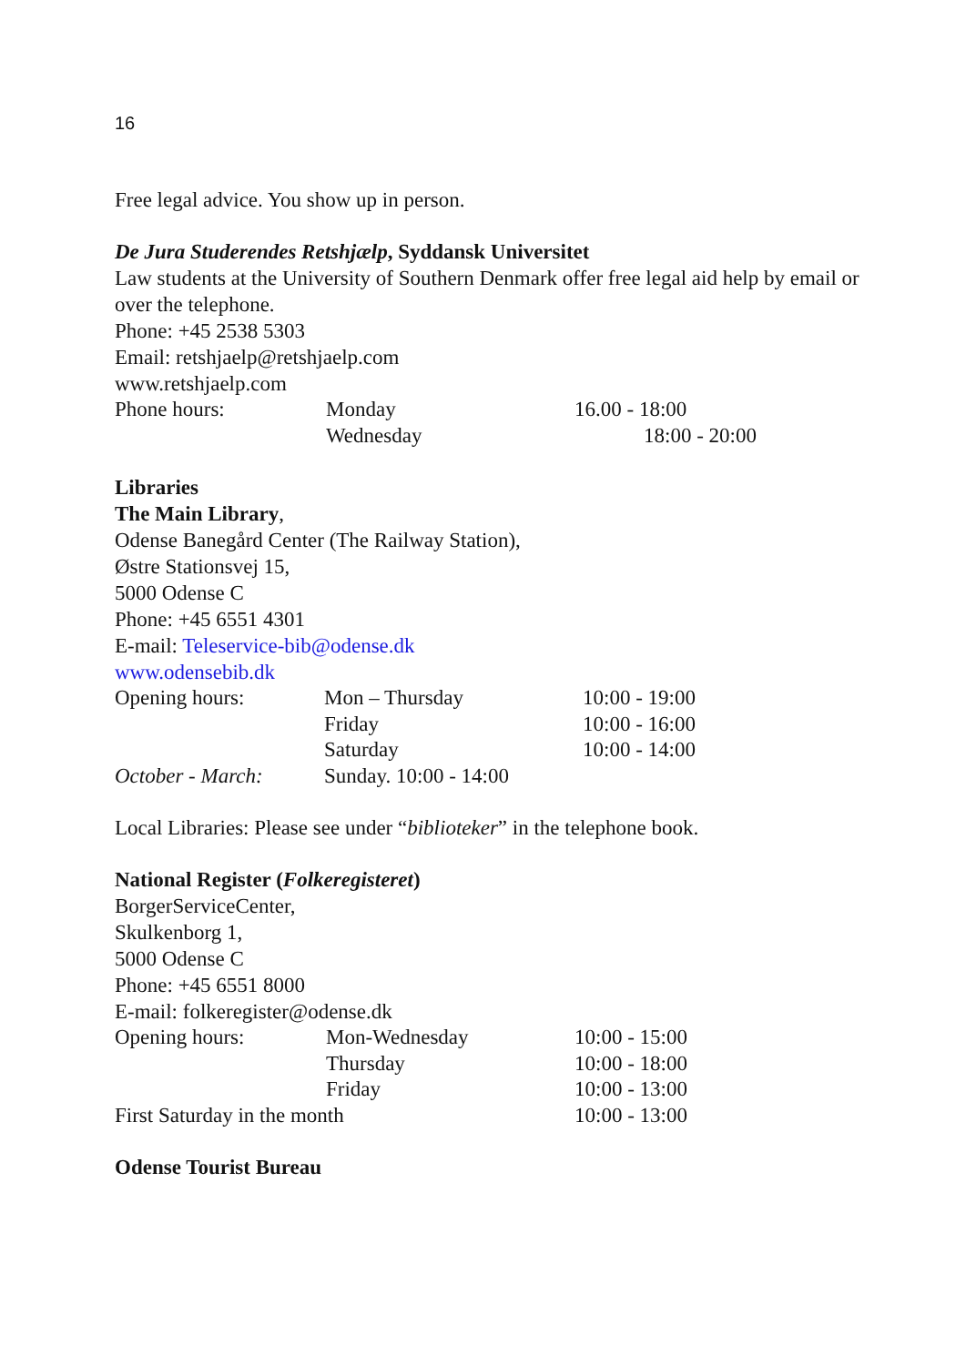16
Free legal advice. You show up in person.
De Jura Studerendes Retshjælp, Syddansk Universitet
Law students at the University of Southern Denmark offer free legal aid help by email or over the telephone.
Phone: +45 2538 5303
Email: retshjaelp@retshjaelp.com
www.retshjaelp.com
| Phone hours: | Monday | 16.00 - 18:00 |
| | Wednesday | 18:00 - 20:00 |
Libraries
The Main Library,
Odense Banegård Center (The Railway Station),
Østre Stationsvej 15,
5000 Odense C
Phone: +45 6551 4301
E-mail: Teleservice-bib@odense.dk
www.odensebib.dk
| Opening hours: | Mon – Thursday | 10:00 - 19:00 |
| | Friday | 10:00 - 16:00 |
| | Saturday | 10:00 - 14:00 |
| October - March: | Sunday. 10:00 - 14:00 | |
Local Libraries: Please see under “biblioteker” in the telephone book.
National Register (Folkeregisteret)
BorgerServiceCenter,
Skulkenborg 1,
5000 Odense C
Phone: +45 6551 8000
E-mail: folkeregister@odense.dk
| Opening hours: | Mon-Wednesday | 10:00 - 15:00 |
| | Thursday | 10:00 - 18:00 |
| | Friday | 10:00 - 13:00 |
| First Saturday in the month | | 10:00 - 13:00 |
Odense Tourist Bureau